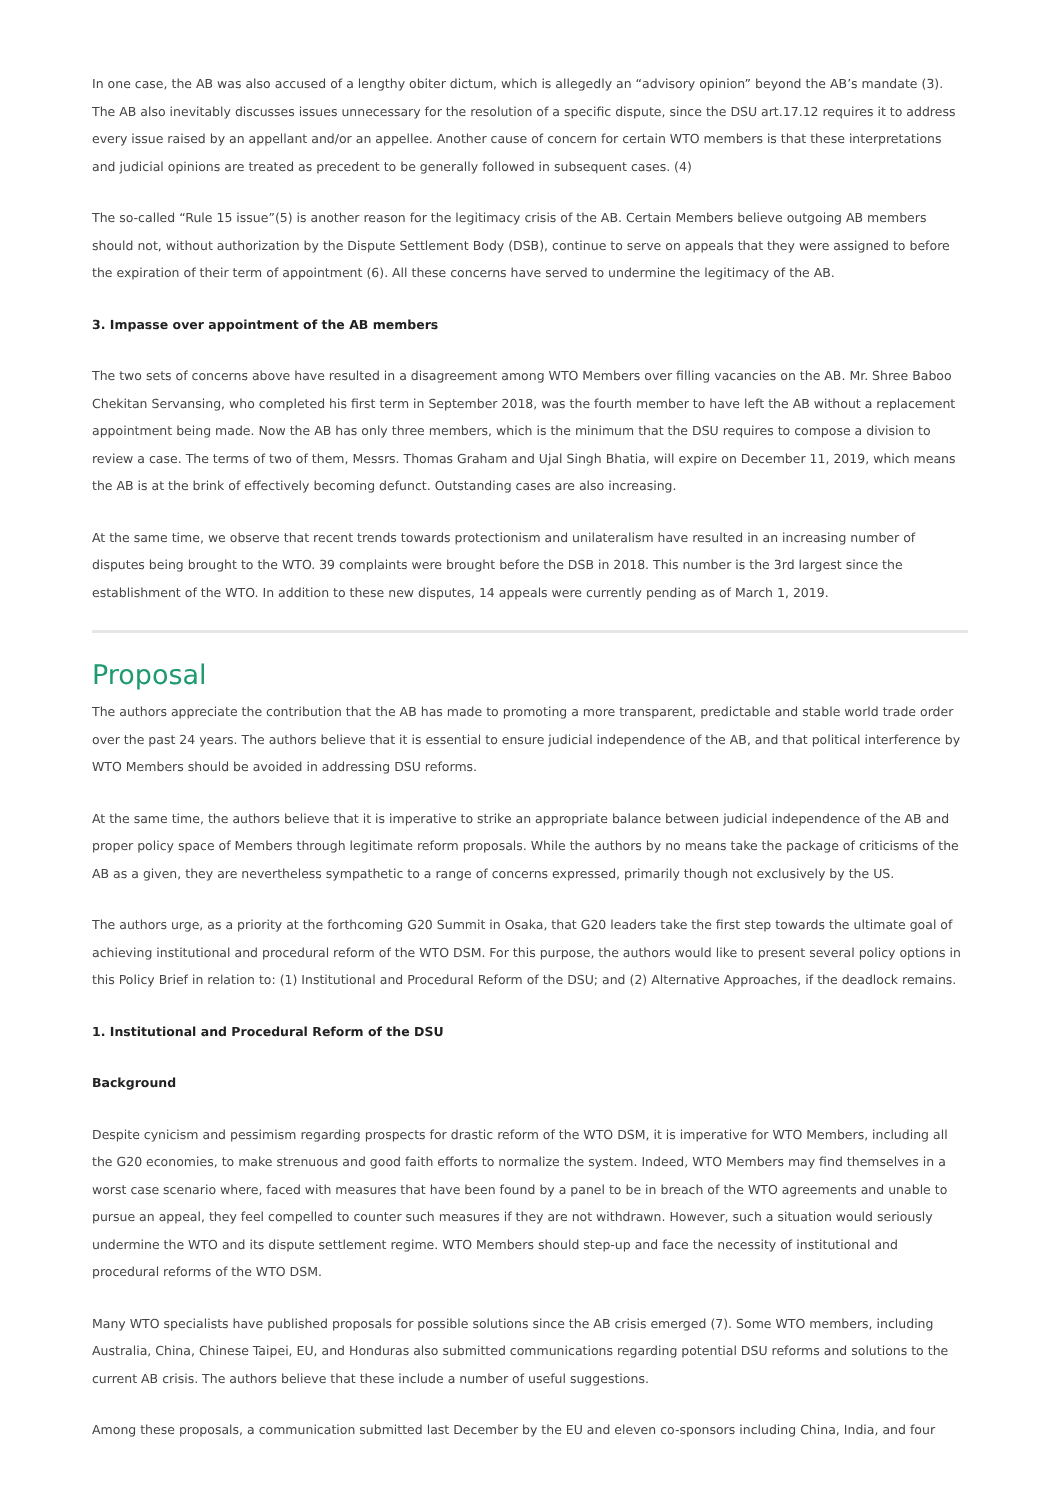In one case, the AB was also accused of a lengthy obiter dictum, which is allegedly an “advisory opinion” beyond the AB’s mandate (3). The AB also inevitably discusses issues unnecessary for the resolution of a specific dispute, since the DSU art.17.12 requires it to address every issue raised by an appellant and/or an appellee. Another cause of concern for certain WTO members is that these interpretations and judicial opinions are treated as precedent to be generally followed in subsequent cases. (4)
The so-called “Rule 15 issue”(5) is another reason for the legitimacy crisis of the AB. Certain Members believe outgoing AB members should not, without authorization by the Dispute Settlement Body (DSB), continue to serve on appeals that they were assigned to before the expiration of their term of appointment (6). All these concerns have served to undermine the legitimacy of the AB.
3. Impasse over appointment of the AB members
The two sets of concerns above have resulted in a disagreement among WTO Members over filling vacancies on the AB. Mr. Shree Baboo Chekitan Servansing, who completed his first term in September 2018, was the fourth member to have left the AB without a replacement appointment being made. Now the AB has only three members, which is the minimum that the DSU requires to compose a division to review a case. The terms of two of them, Messrs. Thomas Graham and Ujal Singh Bhatia, will expire on December 11, 2019, which means the AB is at the brink of effectively becoming defunct. Outstanding cases are also increasing.
At the same time, we observe that recent trends towards protectionism and unilateralism have resulted in an increasing number of disputes being brought to the WTO. 39 complaints were brought before the DSB in 2018. This number is the 3rd largest since the establishment of the WTO. In addition to these new disputes, 14 appeals were currently pending as of March 1, 2019.
Proposal
The authors appreciate the contribution that the AB has made to promoting a more transparent, predictable and stable world trade order over the past 24 years. The authors believe that it is essential to ensure judicial independence of the AB, and that political interference by WTO Members should be avoided in addressing DSU reforms.
At the same time, the authors believe that it is imperative to strike an appropriate balance between judicial independence of the AB and proper policy space of Members through legitimate reform proposals. While the authors by no means take the package of criticisms of the AB as a given, they are nevertheless sympathetic to a range of concerns expressed, primarily though not exclusively by the US.
The authors urge, as a priority at the forthcoming G20 Summit in Osaka, that G20 leaders take the first step towards the ultimate goal of achieving institutional and procedural reform of the WTO DSM. For this purpose, the authors would like to present several policy options in this Policy Brief in relation to: (1) Institutional and Procedural Reform of the DSU; and (2) Alternative Approaches, if the deadlock remains.
1. Institutional and Procedural Reform of the DSU
Background
Despite cynicism and pessimism regarding prospects for drastic reform of the WTO DSM, it is imperative for WTO Members, including all the G20 economies, to make strenuous and good faith efforts to normalize the system. Indeed, WTO Members may find themselves in a worst case scenario where, faced with measures that have been found by a panel to be in breach of the WTO agreements and unable to pursue an appeal, they feel compelled to counter such measures if they are not withdrawn. However, such a situation would seriously undermine the WTO and its dispute settlement regime. WTO Members should step-up and face the necessity of institutional and procedural reforms of the WTO DSM.
Many WTO specialists have published proposals for possible solutions since the AB crisis emerged (7). Some WTO members, including Australia, China, Chinese Taipei, EU, and Honduras also submitted communications regarding potential DSU reforms and solutions to the current AB crisis. The authors believe that these include a number of useful suggestions.
Among these proposals, a communication submitted last December by the EU and eleven co-sponsors including China, India, and four